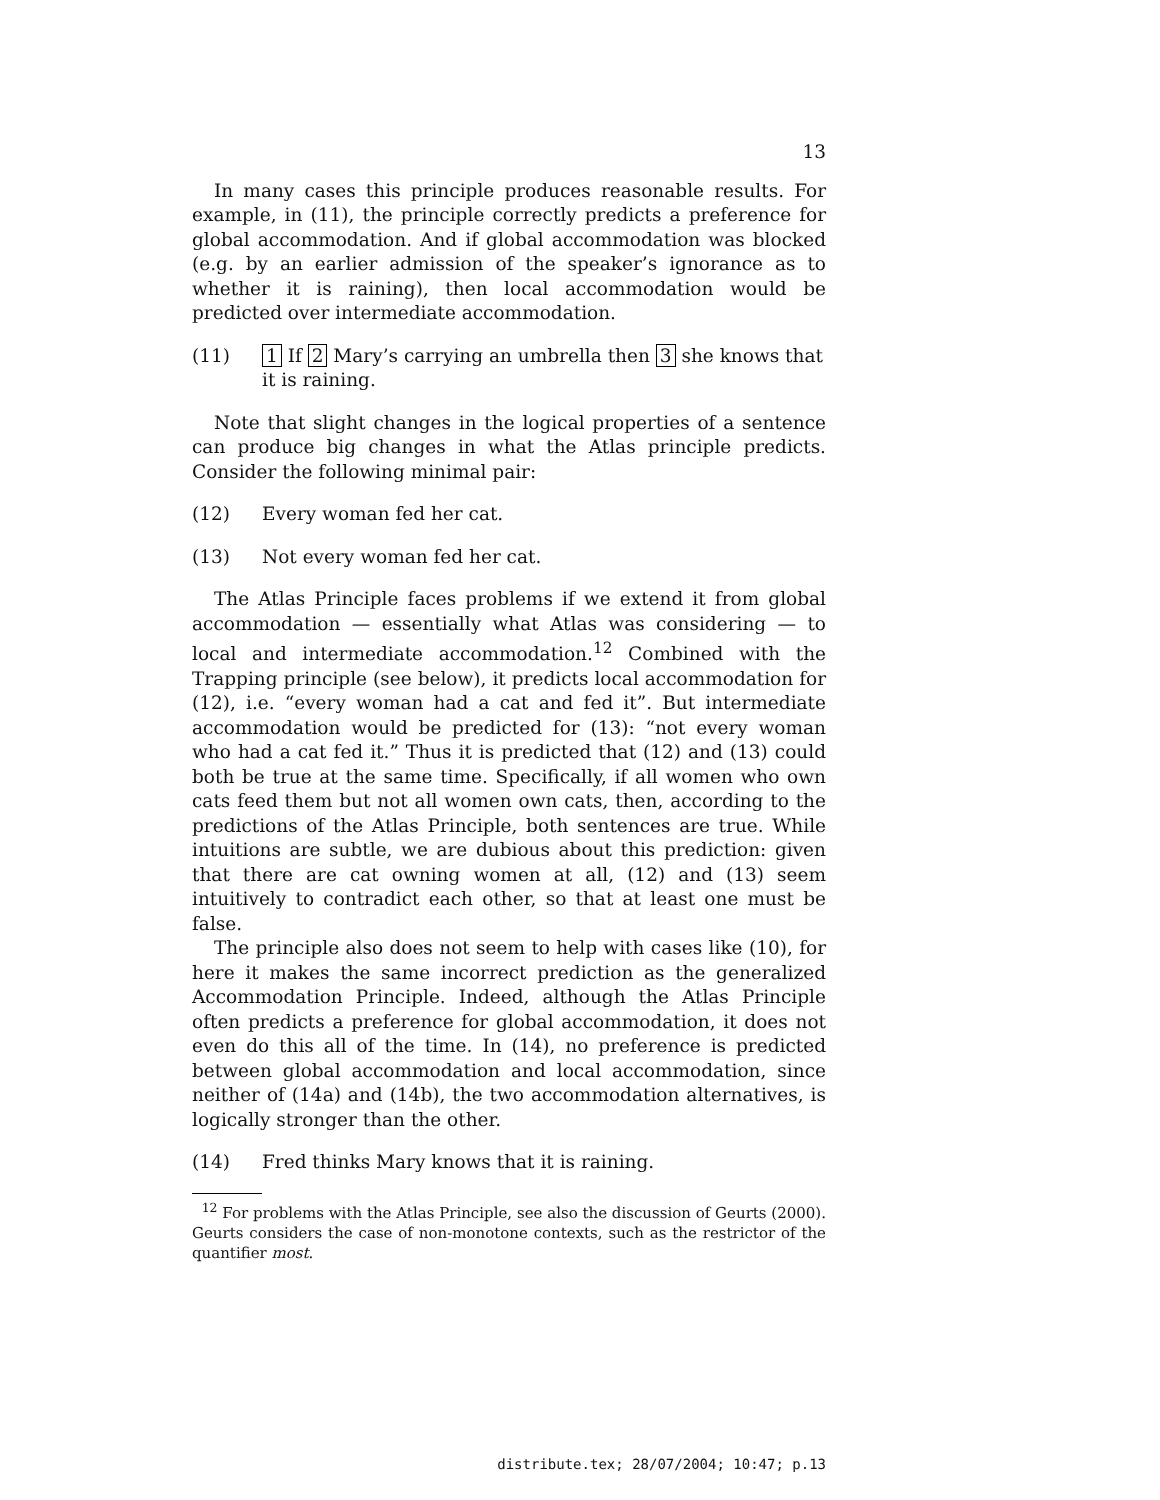13
In many cases this principle produces reasonable results. For example, in (11), the principle correctly predicts a preference for global accommodation. And if global accommodation was blocked (e.g. by an earlier admission of the speaker’s ignorance as to whether it is raining), then local accommodation would be predicted over intermediate accommodation.
(11) 1 If 2 Mary’s carrying an umbrella then 3 she knows that it is raining.
Note that slight changes in the logical properties of a sentence can produce big changes in what the Atlas principle predicts. Consider the following minimal pair:
(12) Every woman fed her cat.
(13) Not every woman fed her cat.
The Atlas Principle faces problems if we extend it from global accommodation — essentially what Atlas was considering — to local and intermediate accommodation.<sup>12</sup> Combined with the Trapping principle (see below), it predicts local accommodation for (12), i.e. “every woman had a cat and fed it”. But intermediate accommodation would be predicted for (13): “not every woman who had a cat fed it.” Thus it is predicted that (12) and (13) could both be true at the same time. Specifically, if all women who own cats feed them but not all women own cats, then, according to the predictions of the Atlas Principle, both sentences are true. While intuitions are subtle, we are dubious about this prediction: given that there are cat owning women at all, (12) and (13) seem intuitively to contradict each other, so that at least one must be false.
The principle also does not seem to help with cases like (10), for here it makes the same incorrect prediction as the generalized Accommodation Principle. Indeed, although the Atlas Principle often predicts a preference for global accommodation, it does not even do this all of the time. In (14), no preference is predicted between global accommodation and local accommodation, since neither of (14a) and (14b), the two accommodation alternatives, is logically stronger than the other.
(14) Fred thinks Mary knows that it is raining.
<sup>12</sup> For problems with the Atlas Principle, see also the discussion of Geurts (2000). Geurts considers the case of non-monotone contexts, such as the restrictor of the quantifier most.
distribute.tex; 28/07/2004; 10:47; p.13